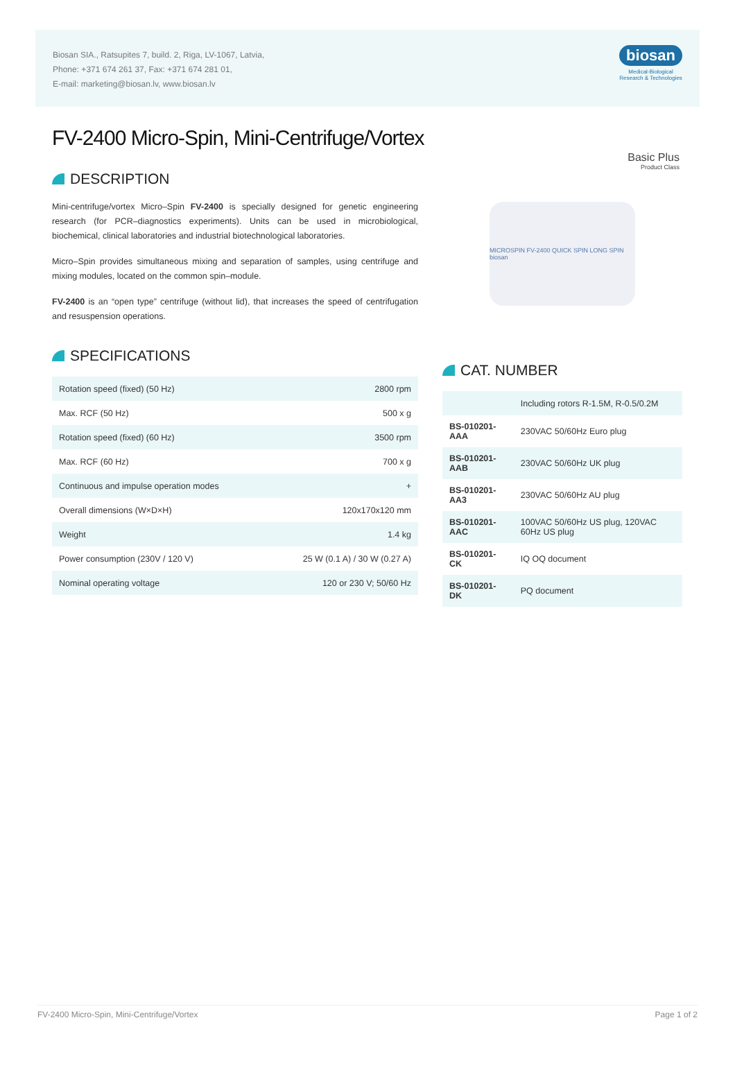Biosan SIA., Ratsupites 7, build. 2, Riga, LV-1067, Latvia,
Phone: +371 674 261 37, Fax: +371 674 281 01,
E-mail: marketing@biosan.lv, www.biosan.lv
biosan
Medical-Biological
Research & Technologies
FV-2400 Micro-Spin, Mini-Centrifuge/Vortex
Basic Plus
Product Class
DESCRIPTION
Mini-centrifuge/vortex Micro–Spin FV-2400 is specially designed for genetic engineering research (for PCR–diagnostics experiments). Units can be used in microbiological, biochemical, clinical laboratories and industrial biotechnological laboratories.
Micro–Spin provides simultaneous mixing and separation of samples, using centrifuge and mixing modules, located on the common spin–module.
FV-2400 is an “open type” centrifuge (without lid), that increases the speed of centrifugation and resuspension operations.
SPECIFICATIONS
| Rotation speed (fixed) (50 Hz) | 2800 rpm |
| Max. RCF (50 Hz) | 500 x g |
| Rotation speed (fixed) (60 Hz) | 3500 rpm |
| Max. RCF (60 Hz) | 700 x g |
| Continuous and impulse operation modes | + |
| Overall dimensions (W×D×H) | 120x170x120 mm |
| Weight | 1.4 kg |
| Power consumption (230V / 120 V) | 25 W (0.1 A) / 30 W (0.27 A) |
| Nominal operating voltage | 120 or 230 V; 50/60 Hz |
MICROSPIN FV-2400 QUICK SPIN LONG SPIN biosan
CAT. NUMBER
| | Including rotors R-1.5M, R-0.5/0.2M |
| BS-010201-AAA | 230VAC 50/60Hz Euro plug |
| BS-010201-AAB | 230VAC 50/60Hz UK plug |
| BS-010201-AA3 | 230VAC 50/60Hz AU plug |
| BS-010201-AAC | 100VAC 50/60Hz US plug, 120VAC 60Hz US plug |
| BS-010201-CK | IQ OQ document |
| BS-010201-DK | PQ document |
FV-2400 Micro-Spin, Mini-Centrifuge/Vortex Page 1 of 2